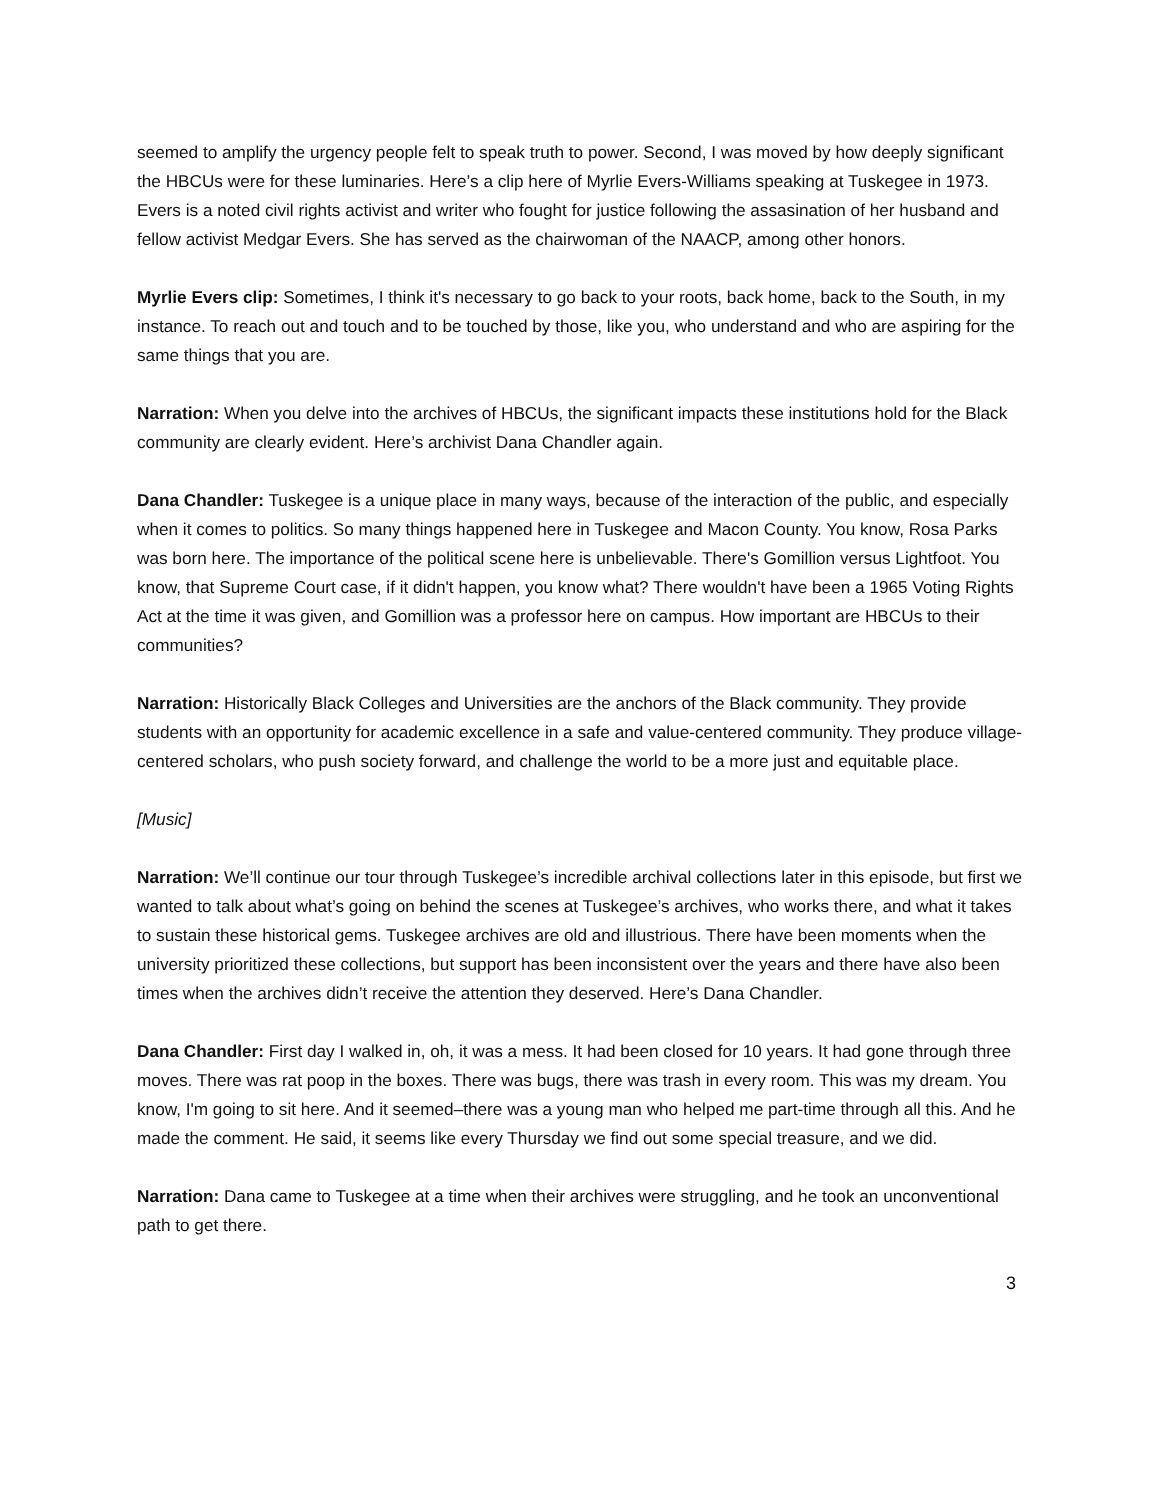seemed to amplify the urgency people felt to speak truth to power. Second, I was moved by how deeply significant the HBCUs were for these luminaries. Here’s a clip here of Myrlie Evers-Williams speaking at Tuskegee in 1973. Evers is a noted civil rights activist and writer who fought for justice following the assasination of her husband and fellow activist Medgar Evers. She has served as the chairwoman of the NAACP, among other honors.
Myrlie Evers clip: Sometimes, I think it's necessary to go back to your roots, back home, back to the South, in my instance. To reach out and touch and to be touched by those, like you, who understand and who are aspiring for the same things that you are.
Narration: When you delve into the archives of HBCUs, the significant impacts these institutions hold for the Black community are clearly evident. Here’s archivist Dana Chandler again.
Dana Chandler: Tuskegee is a unique place in many ways, because of the interaction of the public, and especially when it comes to politics. So many things happened here in Tuskegee and Macon County. You know, Rosa Parks was born here. The importance of the political scene here is unbelievable. There's Gomillion versus Lightfoot. You know, that Supreme Court case, if it didn't happen, you know what? There wouldn't have been a 1965 Voting Rights Act at the time it was given, and Gomillion was a professor here on campus. How important are HBCUs to their communities?
Narration: Historically Black Colleges and Universities are the anchors of the Black community. They provide students with an opportunity for academic excellence in a safe and value-centered community. They produce village-centered scholars, who push society forward, and challenge the world to be a more just and equitable place.
[Music]
Narration: We’ll continue our tour through Tuskegee’s incredible archival collections later in this episode, but first we wanted to talk about what’s going on behind the scenes at Tuskegee’s archives, who works there, and what it takes to sustain these historical gems. Tuskegee archives are old and illustrious. There have been moments when the university prioritized these collections, but support has been inconsistent over the years and there have also been times when the archives didn’t receive the attention they deserved. Here’s Dana Chandler.
Dana Chandler: First day I walked in, oh, it was a mess. It had been closed for 10 years. It had gone through three moves. There was rat poop in the boxes. There was bugs, there was trash in every room. This was my dream. You know, I'm going to sit here. And it seemed–there was a young man who helped me part-time through all this. And he made the comment. He said, it seems like every Thursday we find out some special treasure, and we did.
Narration: Dana came to Tuskegee at a time when their archives were struggling, and he took an unconventional path to get there.
3